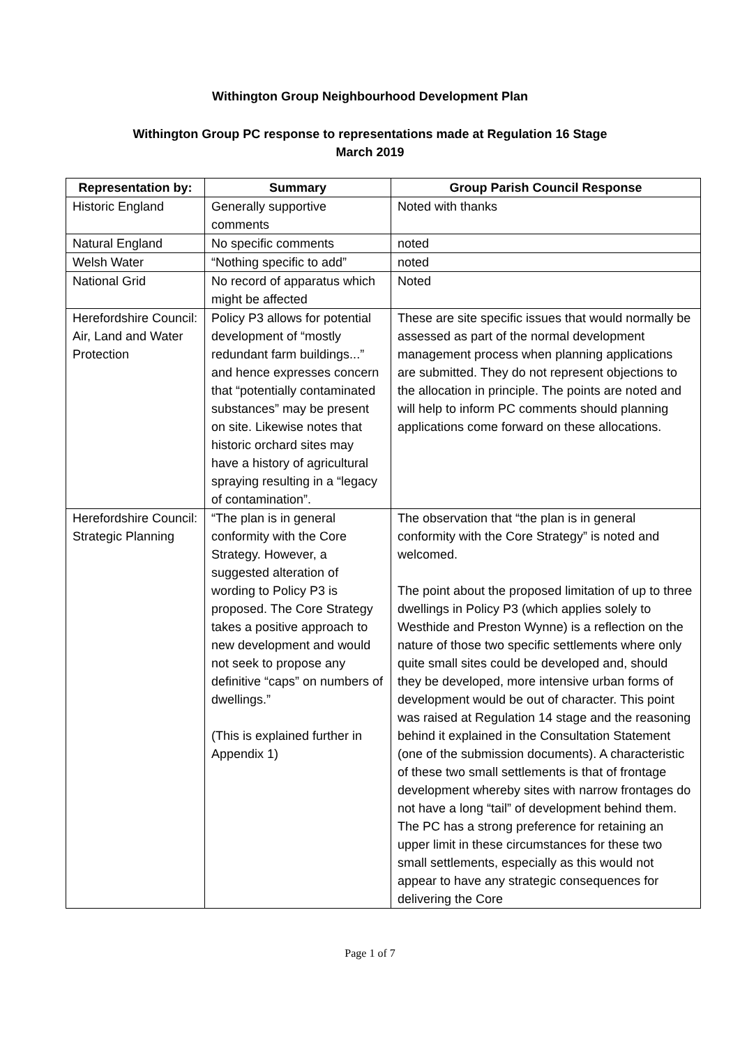Withington Group Neighbourhood Development Plan
Withington Group PC response to representations made at Regulation 16 Stage
March 2019
| Representation by: | Summary | Group Parish Council Response |
| --- | --- | --- |
| Historic England | Generally supportive comments | Noted with thanks |
| Natural England | No specific comments | noted |
| Welsh Water | “Nothing specific to add” | noted |
| National Grid | No record of apparatus which might be affected | Noted |
| Herefordshire Council: Air, Land and Water Protection | Policy P3 allows for potential development of “mostly redundant farm buildings...” and hence expresses concern that “potentially contaminated substances” may be present on site. Likewise notes that historic orchard sites may have a history of agricultural spraying resulting in a “legacy of contamination”. | These are site specific issues that would normally be assessed as part of the normal development management process when planning applications are submitted. They do not represent objections to the allocation in principle. The points are noted and will help to inform PC comments should planning applications come forward on these allocations. |
| Herefordshire Council: Strategic Planning | “The plan is in general conformity with the Core Strategy. However, a suggested alteration of wording to Policy P3 is proposed. The Core Strategy takes a positive approach to new development and would not seek to propose any definitive “caps” on numbers of dwellings.” (This is explained further in Appendix 1) | The observation that “the plan is in general conformity with the Core Strategy” is noted and welcomed. The point about the proposed limitation of up to three dwellings in Policy P3 (which applies solely to Westhide and Preston Wynne) is a reflection on the nature of those two specific settlements where only quite small sites could be developed and, should they be developed, more intensive urban forms of development would be out of character. This point was raised at Regulation 14 stage and the reasoning behind it explained in the Consultation Statement (one of the submission documents). A characteristic of these two small settlements is that of frontage development whereby sites with narrow frontages do not have a long “tail” of development behind them. The PC has a strong preference for retaining an upper limit in these circumstances for these two small settlements, especially as this would not appear to have any strategic consequences for delivering the Core |
Page 1 of 7